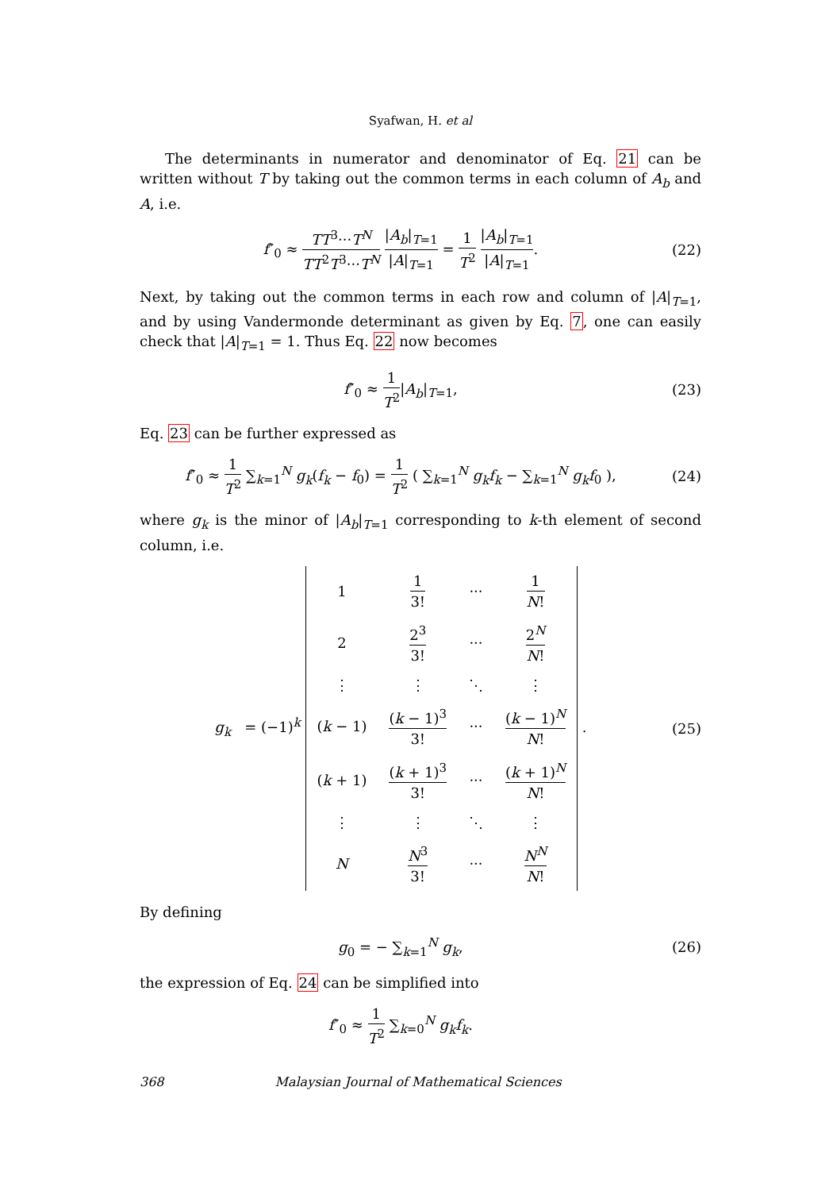Syafwan, H. et al
The determinants in numerator and denominator of Eq. 21 can be written without T by taking out the common terms in each column of A<sub>b</sub> and A, i.e.
f″<sub>0</sub> ≈ TT<sup>3</sup>···T<sup>N</sup> TT<sup>2</sup>T<sup>3</sup>···T<sup>N</sup> |A<sub>b</sub>|<sub>T=1</sub> |A|<sub>T=1</sub> = 1 T<sup>2</sup> |A<sub>b</sub>|<sub>T=1</sub> |A|<sub>T=1</sub>.
(22)
Next, by taking out the common terms in each row and column of |A|<sub>T=1</sub>, and by using Vandermonde determinant as given by Eq. 7, one can easily check that |A|<sub>T=1</sub> = 1. Thus Eq. 22 now becomes
f″<sub>0</sub> ≈ 1 T<sup>2</sup>|A<sub>b</sub>|<sub>T=1</sub>, (23)
Eq. 23 can be further expressed as
f″<sub>0</sub> ≈ 1 T<sup>2</sup> ∑<sub>k=1</sub><sup>N</sup> g<sub>k</sub>(f<sub>k</sub> − f<sub>0</sub>) = 1 T<sup>2</sup> ( ∑<sub>k=1</sub><sup>N</sup> g<sub>k</sub>f<sub>k</sub> − ∑<sub>k=1</sub><sup>N</sup> g<sub>k</sub>f<sub>0</sub> ),
(24)
where g<sub>k</sub> is the minor of |A<sub>b</sub>|<sub>T=1</sub> corresponding to k-th element of second column, i.e.
g<sub>k</sub> = (−1)<sup>k</sup>
| 1 | 1 3! | ··· | 1 N ! |
| 2 | 2<sup>3</sup> 3! | ··· | 2<sup>N</sup> N ! |
| ⋮ | ⋮ | ⋱ | ⋮ |
| ( k − 1) | ( k − 1)<sup>3</sup> 3! | ··· | ( k − 1)<sup>N</sup> N ! |
| ( k + 1) | ( k + 1)<sup>3</sup> 3! | ··· | ( k + 1)<sup>N</sup> N ! |
| ⋮ | ⋮ | ⋱ | ⋮ |
| N | N<sup>3</sup> 3! | ··· | N<sup>N</sup> N ! |
.
(25)
By defining
g<sub>0</sub> = − ∑<sub>k=1</sub><sup>N</sup> g<sub>k</sub>, (26)
the expression of Eq. 24 can be simplified into
f″<sub>0</sub> ≈ 1 T<sup>2</sup> ∑<sub>k=0</sub><sup>N</sup> g<sub>k</sub>f<sub>k</sub>.
368 Malaysian Journal of Mathematical Sciences